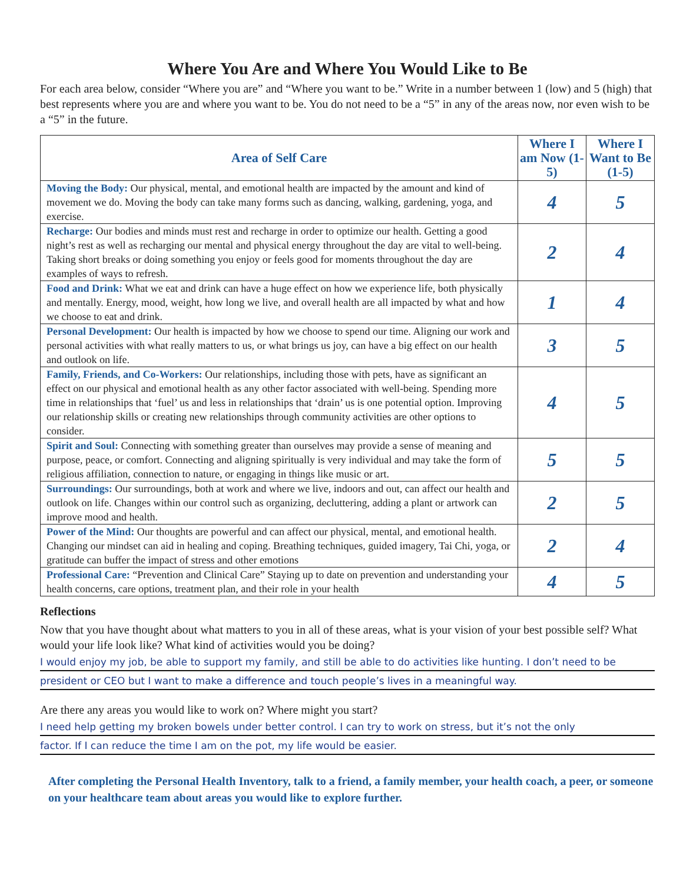Where You Are and Where You Would Like to Be
For each area below, consider “Where you are” and “Where you want to be.” Write in a number between 1 (low) and 5 (high) that best represents where you are and where you want to be. You do not need to be a “5” in any of the areas now, nor even wish to be a “5” in the future.
| Area of Self Care | Where I am Now (1-5) | Where I Want to Be (1-5) |
| --- | --- | --- |
| Moving the Body: Our physical, mental, and emotional health are impacted by the amount and kind of movement we do. Moving the body can take many forms such as dancing, walking, gardening, yoga, and exercise. | 4 | 5 |
| Recharge: Our bodies and minds must rest and recharge in order to optimize our health. Getting a good night’s rest as well as recharging our mental and physical energy throughout the day are vital to well-being. Taking short breaks or doing something you enjoy or feels good for moments throughout the day are examples of ways to refresh. | 2 | 4 |
| Food and Drink: What we eat and drink can have a huge effect on how we experience life, both physically and mentally. Energy, mood, weight, how long we live, and overall health are all impacted by what and how we choose to eat and drink. | 1 | 4 |
| Personal Development: Our health is impacted by how we choose to spend our time. Aligning our work and personal activities with what really matters to us, or what brings us joy, can have a big effect on our health and outlook on life. | 3 | 5 |
| Family, Friends, and Co-Workers: Our relationships, including those with pets, have as significant an effect on our physical and emotional health as any other factor associated with well-being. Spending more time in relationships that ‘fuel’ us and less in relationships that ‘drain’ us is one potential option. Improving our relationship skills or creating new relationships through community activities are other options to consider. | 4 | 5 |
| Spirit and Soul: Connecting with something greater than ourselves may provide a sense of meaning and purpose, peace, or comfort. Connecting and aligning spiritually is very individual and may take the form of religious affiliation, connection to nature, or engaging in things like music or art. | 5 | 5 |
| Surroundings: Our surroundings, both at work and where we live, indoors and out, can affect our health and outlook on life. Changes within our control such as organizing, decluttering, adding a plant or artwork can improve mood and health. | 2 | 5 |
| Power of the Mind: Our thoughts are powerful and can affect our physical, mental, and emotional health. Changing our mindset can aid in healing and coping. Breathing techniques, guided imagery, Tai Chi, yoga, or gratitude can buffer the impact of stress and other emotions | 2 | 4 |
| Professional Care: “Prevention and Clinical Care” Staying up to date on prevention and understanding your health concerns, care options, treatment plan, and their role in your health | 4 | 5 |
Reflections
Now that you have thought about what matters to you in all of these areas, what is your vision of your best possible self? What would your life look like? What kind of activities would you be doing?
I would enjoy my job, be able to support my family, and still be able to do activities like hunting. I don’t need to be
president or CEO but I want to make a difference and touch people’s lives in a meaningful way.
Are there any areas you would like to work on? Where might you start?
I need help getting my broken bowels under better control. I can try to work on stress, but it’s not the only
factor. If I can reduce the time I am on the pot, my life would be easier.
After completing the Personal Health Inventory, talk to a friend, a family member, your health coach, a peer, or someone on your healthcare team about areas you would like to explore further.